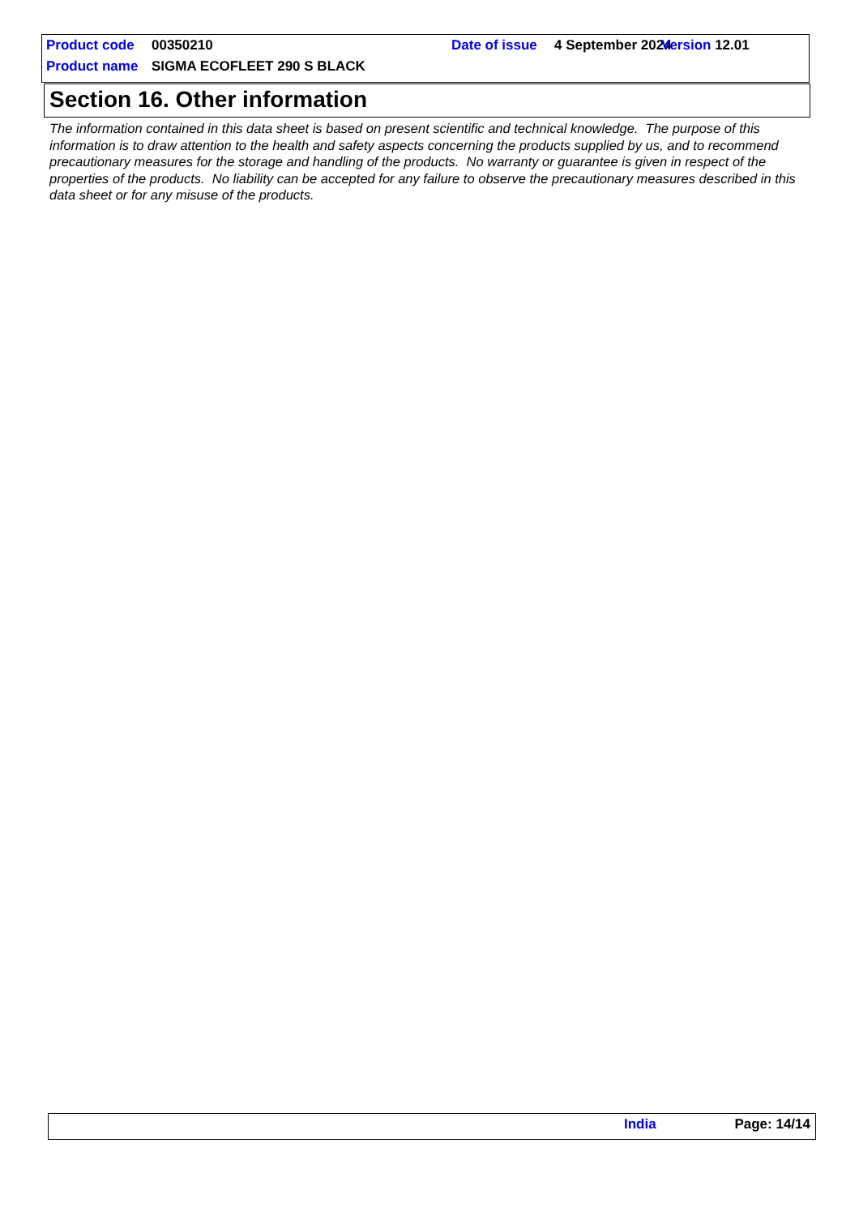Product code 00350210 Date of issue 4 September 2024 Version 12.01
Product name SIGMA ECOFLEET 290 S BLACK
Section 16. Other information
The information contained in this data sheet is based on present scientific and technical knowledge. The purpose of this information is to draw attention to the health and safety aspects concerning the products supplied by us, and to recommend precautionary measures for the storage and handling of the products. No warranty or guarantee is given in respect of the properties of the products. No liability can be accepted for any failure to observe the precautionary measures described in this data sheet or for any misuse of the products.
India Page: 14/14